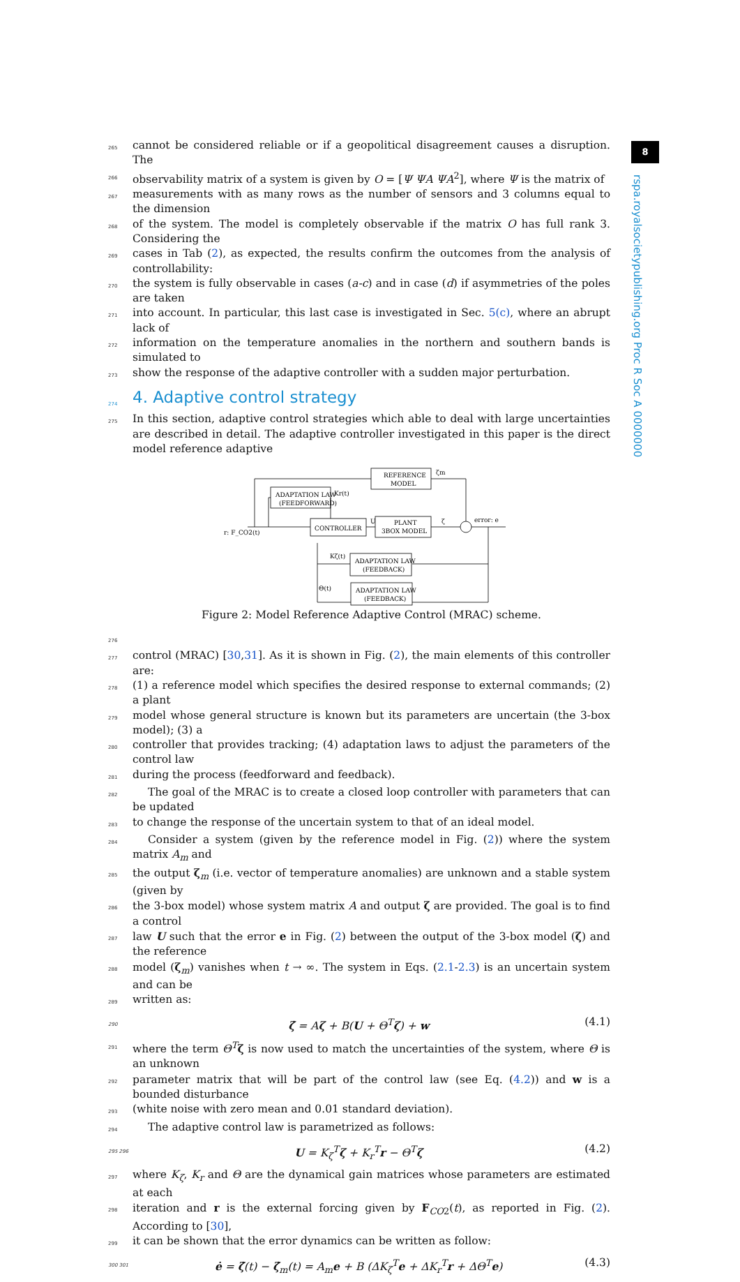8
rspa.royalsocietypublishing.org Proc R Soc A 0000000
265 cannot be considered reliable or if a geopolitical disagreement causes a disruption. The
266 observability matrix of a system is given by O = [Ψ ΨA ΨA<sup>2</sup>], where Ψ is the matrix of
267 measurements with as many rows as the number of sensors and 3 columns equal to the dimension
268 of the system. The model is completely observable if the matrix O has full rank 3. Considering the
269 cases in Tab (2), as expected, the results confirm the outcomes from the analysis of controllability:
270 the system is fully observable in cases (a-c) and in case (d) if asymmetries of the poles are taken
271 into account. In particular, this last case is investigated in Sec. 5(c), where an abrupt lack of
272 information on the temperature anomalies in the northern and southern bands is simulated to
273 show the response of the adaptive controller with a sudden major perturbation.
274
4. Adaptive control strategy
275 In this section, adaptive control strategies which able to deal with large uncertainties are described in detail. The adaptive controller investigated in this paper is the direct model reference adaptive
REFERENCE
MODEL
ADAPTATION LAW
(FEEDFORWARD)
CONTROLLER
PLANT
3BOX MODEL
ADAPTATION LAW
(FEEDBACK)
ADAPTATION LAW
(FEEDBACK)
r: F_CO2(t)
Kr(t)
U
ζm
ζ
error: e
Kζ(t)
Θ(t)
Figure 2: Model Reference Adaptive Control (MRAC) scheme.
276
277 control (MRAC) [30,31]. As it is shown in Fig. (2), the main elements of this controller are:
278 (1) a reference model which specifies the desired response to external commands; (2) a plant
279 model whose general structure is known but its parameters are uncertain (the 3-box model); (3) a
280 controller that provides tracking; (4) adaptation laws to adjust the parameters of the control law
281 during the process (feedforward and feedback).
282 The goal of the MRAC is to create a closed loop controller with parameters that can be updated
283 to change the response of the uncertain system to that of an ideal model.
284 Consider a system (given by the reference model in Fig. (2)) where the system matrix A<sub>m</sub> and
285 the output ζ<sub>m</sub> (i.e. vector of temperature anomalies) are unknown and a stable system (given by
286 the 3-box model) whose system matrix A and output ζ are provided. The goal is to find a control
287 law U such that the error e in Fig. (2) between the output of the 3-box model (ζ) and the reference
288 model (ζ<sub>m</sub>) vanishes when t → ∞. The system in Eqs. (2.1-2.3) is an uncertain system and can be
289 written as:
290 ζ̇ = Aζ + B(U + Θ<sup>T</sup> ζ) + w (4.1)
291 where the term Θ<sup>T</sup> ζ is now used to match the uncertainties of the system, where Θ is an unknown
292 parameter matrix that will be part of the control law (see Eq. (4.2)) and w is a bounded disturbance
293 (white noise with zero mean and 0.01 standard deviation).
294 The adaptive control law is parametrized as follows:
295 296 U = K<sub>ζ</sub><sup>T</sup> ζ + K<sub>r</sub><sup>T</sup> r − Θ<sup>T</sup> ζ (4.2)
297 where K<sub>ζ</sub>, K<sub>r</sub> and Θ are the dynamical gain matrices whose parameters are estimated at each
298 iteration and r is the external forcing given by F<sub>CO2</sub>(t), as reported in Fig. (2). According to [30],
299 it can be shown that the error dynamics can be written as follow:
300 301 ė = ζ̇(t) − ζ̇<sub>m</sub>(t) = A<sub>m</sub> e + B (ΔK<sub>ζ</sub><sup>T</sup> e + ΔK<sub>r</sub><sup>T</sup> r + ΔΘ<sup>T</sup> e) (4.3)